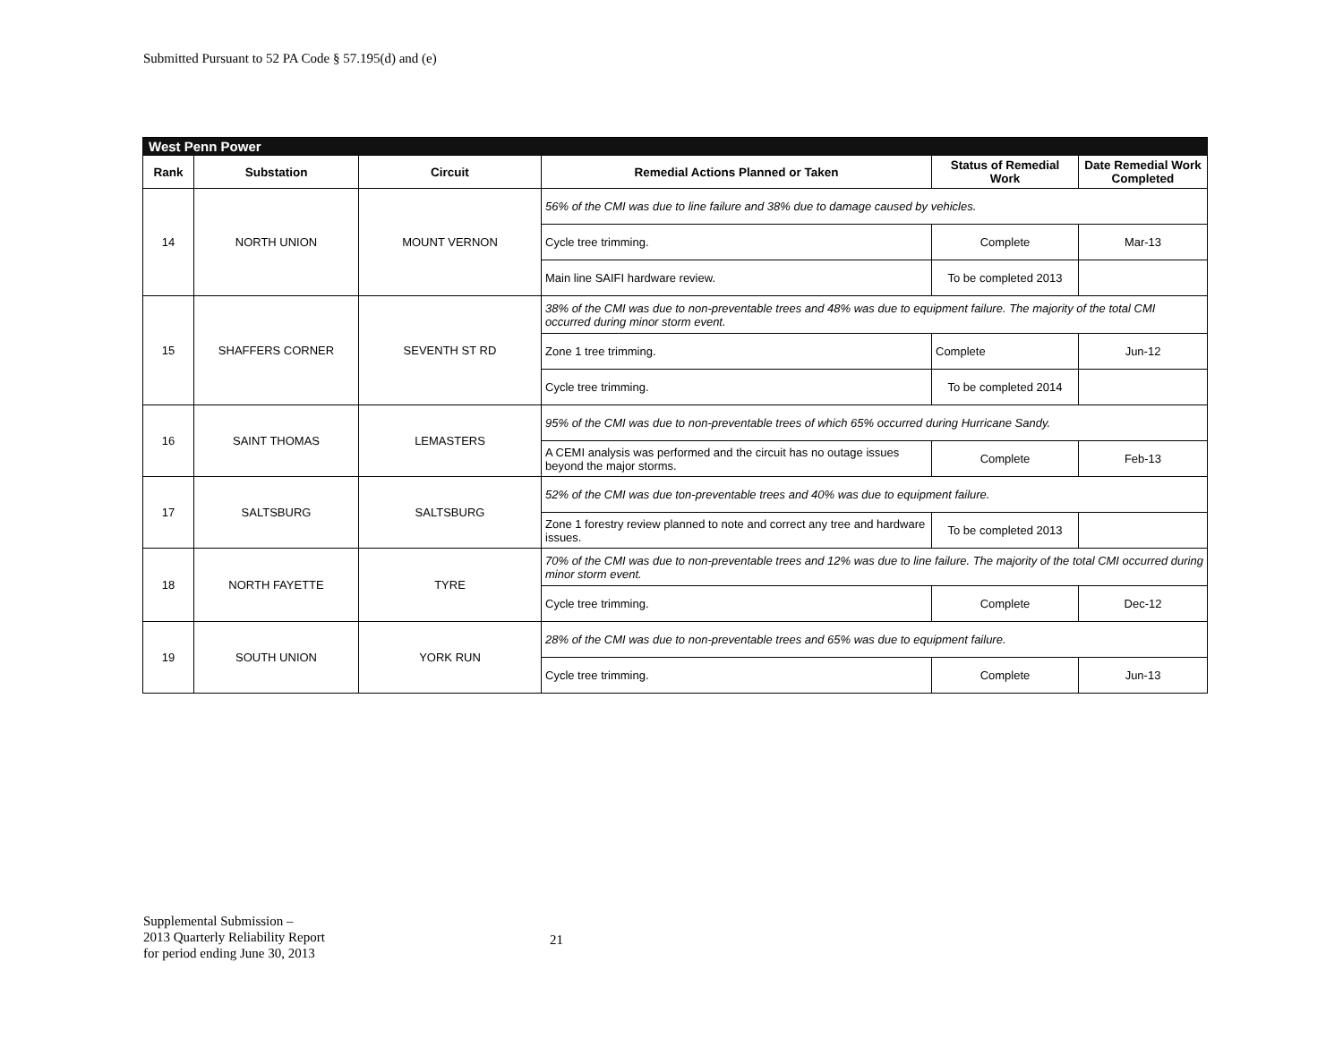Submitted Pursuant to 52 PA Code § 57.195(d) and (e)
| West Penn Power | | | | | |
| Rank | Substation | Circuit | Remedial Actions Planned or Taken | Status of Remedial Work | Date Remedial Work Completed |
| 14 | NORTH UNION | MOUNT VERNON | 56% of the CMI was due to line failure and 38% due to damage caused by vehicles. | | |
| | | | Cycle tree trimming. | Complete | Mar-13 |
| | | | Main line SAIFI hardware review. | To be completed 2013 | |
| 15 | SHAFFERS CORNER | SEVENTH ST RD | 38% of the CMI was due to non-preventable trees and 48% was due to equipment failure. The majority of the total CMI occurred during minor storm event. | | |
| | | | Zone 1 tree trimming. | Complete | Jun-12 |
| | | | Cycle tree trimming. | To be completed 2014 | |
| 16 | SAINT THOMAS | LEMASTERS | 95% of the CMI was due to non-preventable trees of which 65% occurred during Hurricane Sandy. | | |
| | | | A CEMI analysis was performed and the circuit has no outage issues beyond the major storms. | Complete | Feb-13 |
| 17 | SALTSBURG | SALTSBURG | 52% of the CMI was due ton-preventable trees and 40% was due to equipment failure. | | |
| | | | Zone 1 forestry review planned to note and correct any tree and hardware issues. | To be completed 2013 | |
| 18 | NORTH FAYETTE | TYRE | 70% of the CMI was due to non-preventable trees and 12% was due to line failure. The majority of the total CMI occurred during minor storm event. | | |
| | | | Cycle tree trimming. | Complete | Dec-12 |
| 19 | SOUTH UNION | YORK RUN | 28% of the CMI was due to non-preventable trees and 65% was due to equipment failure. | | |
| | | | Cycle tree trimming. | Complete | Jun-13 |
Supplemental Submission –
2013 Quarterly Reliability Report
for period ending June 30, 2013
21